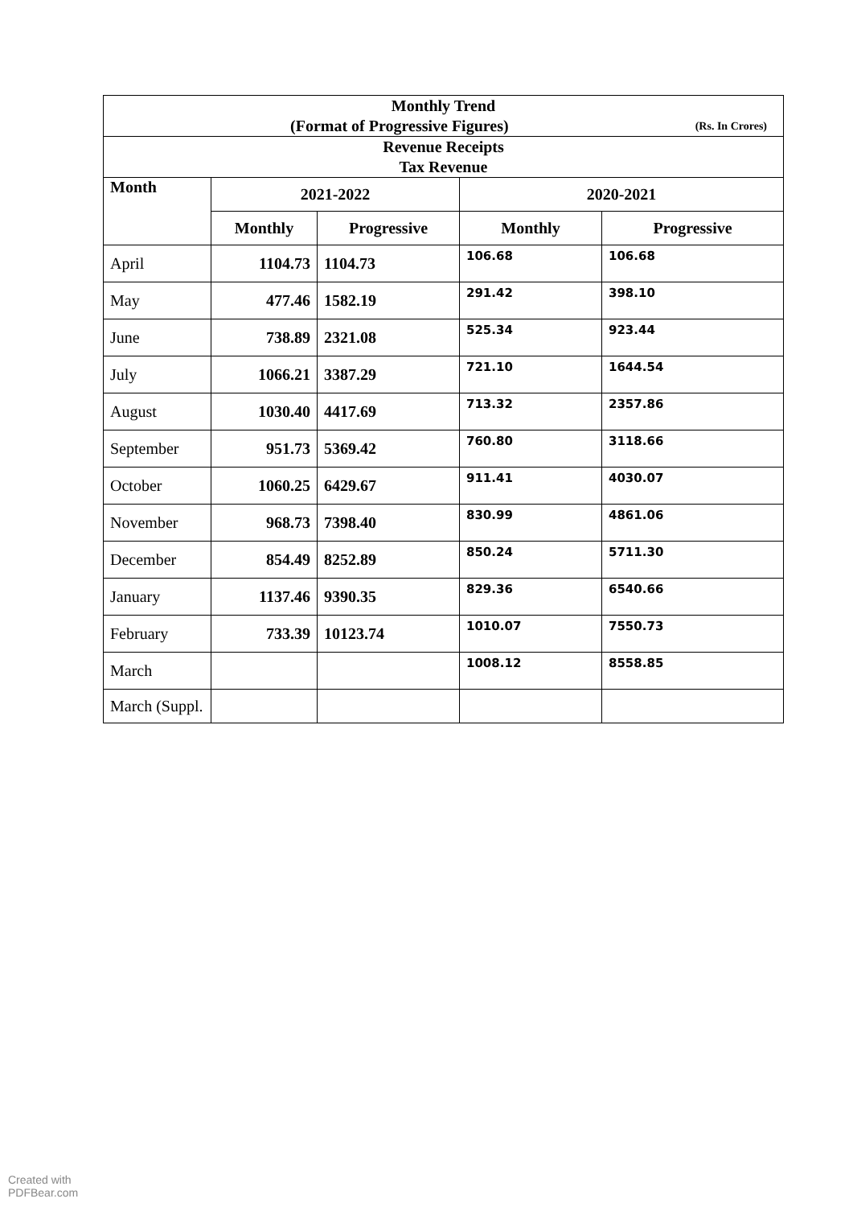| Monthly Trend (Format of Progressive Figures) (Rs. In Crores) | | | | |
| Revenue Receipts Tax Revenue | | | | |
| Month | 2021-2022 | | 2020-2021 | |
| | Monthly | Progressive | Monthly | Progressive |
| April | 1104.73 | 1104.73 | 106.68 | 106.68 |
| May | 477.46 | 1582.19 | 291.42 | 398.10 |
| June | 738.89 | 2321.08 | 525.34 | 923.44 |
| July | 1066.21 | 3387.29 | 721.10 | 1644.54 |
| August | 1030.40 | 4417.69 | 713.32 | 2357.86 |
| September | 951.73 | 5369.42 | 760.80 | 3118.66 |
| October | 1060.25 | 6429.67 | 911.41 | 4030.07 |
| November | 968.73 | 7398.40 | 830.99 | 4861.06 |
| December | 854.49 | 8252.89 | 850.24 | 5711.30 |
| January | 1137.46 | 9390.35 | 829.36 | 6540.66 |
| February | 733.39 | 10123.74 | 1010.07 | 7550.73 |
| March | | | 1008.12 | 8558.85 |
| March (Suppl. | | | | |
Created with
PDFBear.com